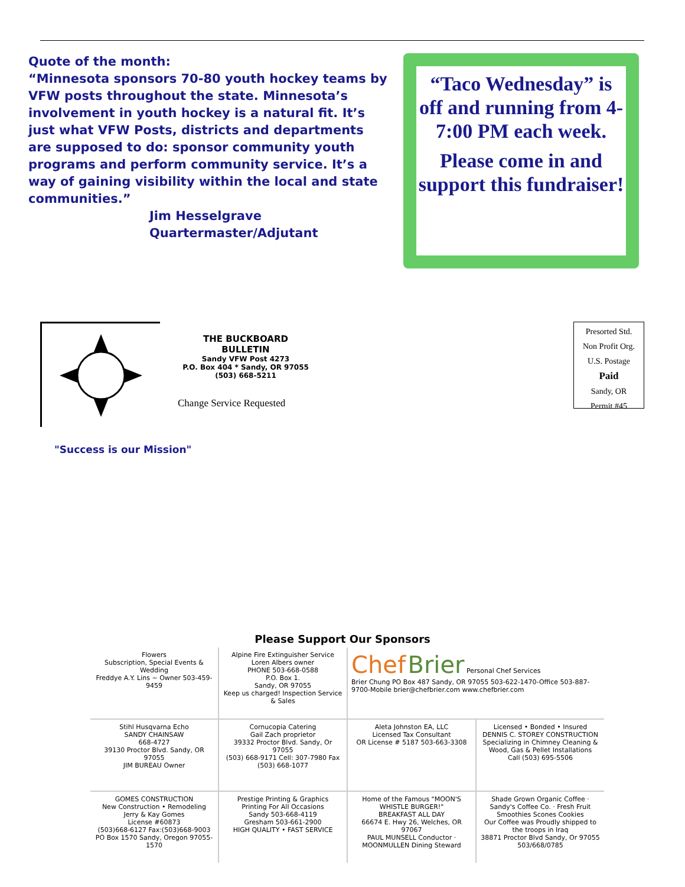Quote of the month:
“Minnesota sponsors 70-80 youth hockey teams by VFW posts throughout the state. Minnesota’s involvement in youth hockey is a natural fit. It’s just what VFW Posts, districts and departments are supposed to do: sponsor community youth programs and perform community service. It’s a way of gaining visibility within the local and state communities.”
Jim Hesselgrave
Quartermaster/Adjutant
“Taco Wednesday” is off and running from 4-7:00 PM each week.
Please come in and support this fundraiser!
THE BUCKBOARD BULLETIN
Sandy VFW Post 4273
P.O. Box 404 * Sandy, OR 97055
(503) 668-5211
Change Service Requested
Presorted Std.
Non Profit Org.
U.S. Postage
Paid
Sandy, OR
Permit #45
"Success is our Mission"
Please Support Our Sponsors
Flowers
Subscription, Special Events & Wedding
Freddye A.Y. Lins ~ Owner 503-459-9459
Alpine Fire Extinguisher Service
Loren Albers owner
PHONE 503-668-0588
P.O. Box 1.
Sandy, OR 97055
Keep us charged! Inspection Service & Sales
Chef Brier Personal Chef Services
Brier Chung PO Box 487 Sandy, OR 97055 503-622-1470-Office 503-887-9700-Mobile brier@chefbrier.com www.chefbrier.com
Stihl Husqvarna Echo
SANDY CHAINSAW
668-4727
39130 Proctor Blvd. Sandy, OR 97055
JIM BUREAU Owner
Cornucopia Catering
Gail Zach proprietor
39332 Proctor Blvd. Sandy, Or 97055
(503) 668-9171 Cell: 307-7980 Fax (503) 668-1077
Aleta Johnston EA, LLC
Licensed Tax Consultant
OR License # 5187 503-663-3308
Licensed • Bonded • Insured
DENNIS C. STOREY CONSTRUCTION
Specializing in Chimney Cleaning & Wood, Gas & Pellet Installations
Call (503) 695-5506
GOMES CONSTRUCTION
New Construction • Remodeling
Jerry & Kay Gomes
License #60873
(503)668-6127 Fax:(503)668-9003
PO Box 1570 Sandy, Oregon 97055-1570
Prestige Printing & Graphics
Printing For All Occasions
Sandy 503-668-4119
Gresham 503-661-2900
HIGH QUALITY • FAST SERVICE
Home of the Famous "MOON'S WHISTLE BURGER!"
BREAKFAST ALL DAY
66674 E. Hwy 26, Welches, OR 97067
PAUL MUNSELL Conductor · MOONMULLEN Dining Steward
Shade Grown Organic Coffee · Sandy's Coffee Co. · Fresh Fruit Smoothies Scones Cookies
Our Coffee was Proudly shipped to the troops in Iraq
38871 Proctor Blvd Sandy, Or 97055 503/668/0785